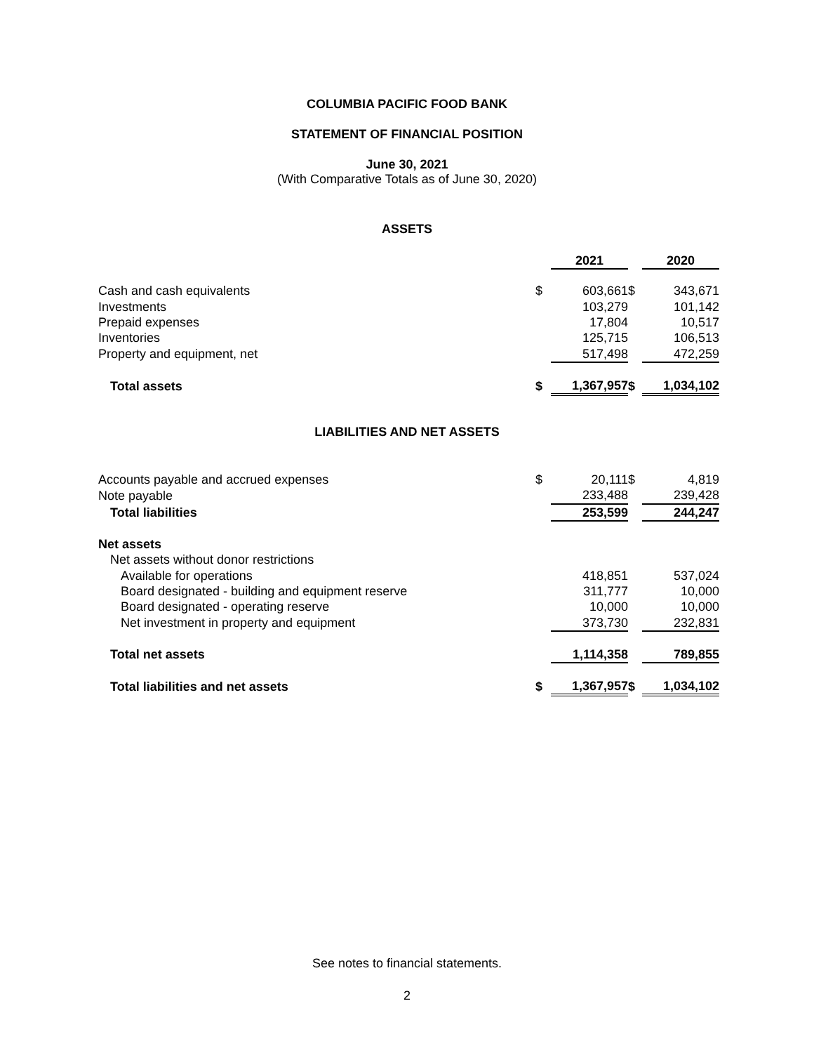COLUMBIA PACIFIC FOOD BANK
STATEMENT OF FINANCIAL POSITION
June 30, 2021
(With Comparative Totals as of June 30, 2020)
ASSETS
| | | 2021 | | 2020 |
| Cash and cash equivalents | $ | 603,661 | $ | 343,671 |
| Investments | | 103,279 | | 101,142 |
| Prepaid expenses | | 17,804 | | 10,517 |
| Inventories | | 125,715 | | 106,513 |
| Property and equipment, net | | 517,498 | | 472,259 |
| Total assets | $ | 1,367,957 | $ | 1,034,102 |
LIABILITIES AND NET ASSETS
| Accounts payable and accrued expenses | $ | 20,111 | $ | 4,819 |
| Note payable | | 233,488 | | 239,428 |
| Total liabilities | | 253,599 | | 244,247 |
| Net assets | | | | |
| Net assets without donor restrictions | | | | |
| Available for operations | | 418,851 | | 537,024 |
| Board designated - building and equipment reserve | | 311,777 | | 10,000 |
| Board designated - operating reserve | | 10,000 | | 10,000 |
| Net investment in property and equipment | | 373,730 | | 232,831 |
| Total net assets | | 1,114,358 | | 789,855 |
| Total liabilities and net assets | $ | 1,367,957 | $ | 1,034,102 |
See notes to financial statements.
2